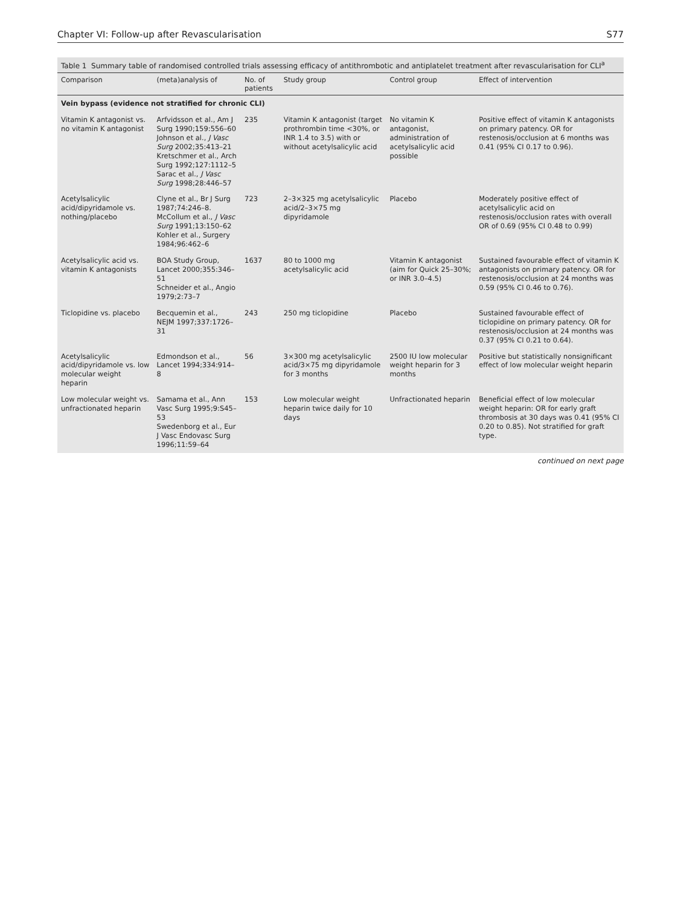Chapter VI: Follow-up after Revascularisation S77
Table 1 Summary table of randomised controlled trials assessing efficacy of antithrombotic and antiplatelet treatment after revascularisation for CLI<sup>a</sup>
| Comparison | (meta)analysis of | No. of patients | Study group | Control group | Effect of intervention |
| --- | --- | --- | --- | --- | --- |
| Vein bypass (evidence not stratified for chronic CLI) | | | | | |
| Vitamin K antagonist vs. no vitamin K antagonist | Arfvidsson et al., Am J Surg 1990;159:556–60 Johnson et al., J Vasc Surg 2002;35:413–21 Kretschmer et al., Arch Surg 1992;127:1112–5 Sarac et al., J Vasc Surg 1998;28:446–57 | 235 | Vitamin K antagonist (target prothrombin time <30%, or INR 1.4 to 3.5) with or without acetylsalicylic acid | No vitamin K antagonist, administration of acetylsalicylic acid possible | Positive effect of vitamin K antagonists on primary patency. OR for restenosis/occlusion at 6 months was 0.41 (95% CI 0.17 to 0.96). |
| Acetylsalicylic acid/dipyridamole vs. nothing/placebo | Clyne et al., Br J Surg 1987;74:246–8. McCollum et al., J Vasc Surg 1991;13:150–62 Kohler et al., Surgery 1984;96:462–6 | 723 | 2–3×325 mg acetylsalicylic acid/2–3×75 mg dipyridamole | Placebo | Moderately positive effect of acetylsalicylic acid on restenosis/occlusion rates with overall OR of 0.69 (95% CI 0.48 to 0.99) |
| Acetylsalicylic acid vs. vitamin K antagonists | BOA Study Group, Lancet 2000;355:346–51 Schneider et al., Angio 1979;2:73–7 | 1637 | 80 to 1000 mg acetylsalicylic acid | Vitamin K antagonist (aim for Quick 25–30%; or INR 3.0–4.5) | Sustained favourable effect of vitamin K antagonists on primary patency. OR for restenosis/occlusion at 24 months was 0.59 (95% CI 0.46 to 0.76). |
| Ticlopidine vs. placebo | Becquemin et al., NEJM 1997;337:1726–31 | 243 | 250 mg ticlopidine | Placebo | Sustained favourable effect of ticlopidine on primary patency. OR for restenosis/occlusion at 24 months was 0.37 (95% CI 0.21 to 0.64). |
| Acetylsalicylic acid/dipyridamole vs. low molecular weight heparin | Edmondson et al., Lancet 1994;334:914–8 | 56 | 3×300 mg acetylsalicylic acid/3×75 mg dipyridamole for 3 months | 2500 IU low molecular weight heparin for 3 months | Positive but statistically nonsignificant effect of low molecular weight heparin |
| Low molecular weight vs. unfractionated heparin | Samama et al., Ann Vasc Surg 1995;9:S45–53 Swedenborg et al., Eur J Vasc Endovasc Surg 1996;11:59–64 | 153 | Low molecular weight heparin twice daily for 10 days | Unfractionated heparin | Beneficial effect of low molecular weight heparin: OR for early graft thrombosis at 30 days was 0.41 (95% CI 0.20 to 0.85). Not stratified for graft type. |
continued on next page